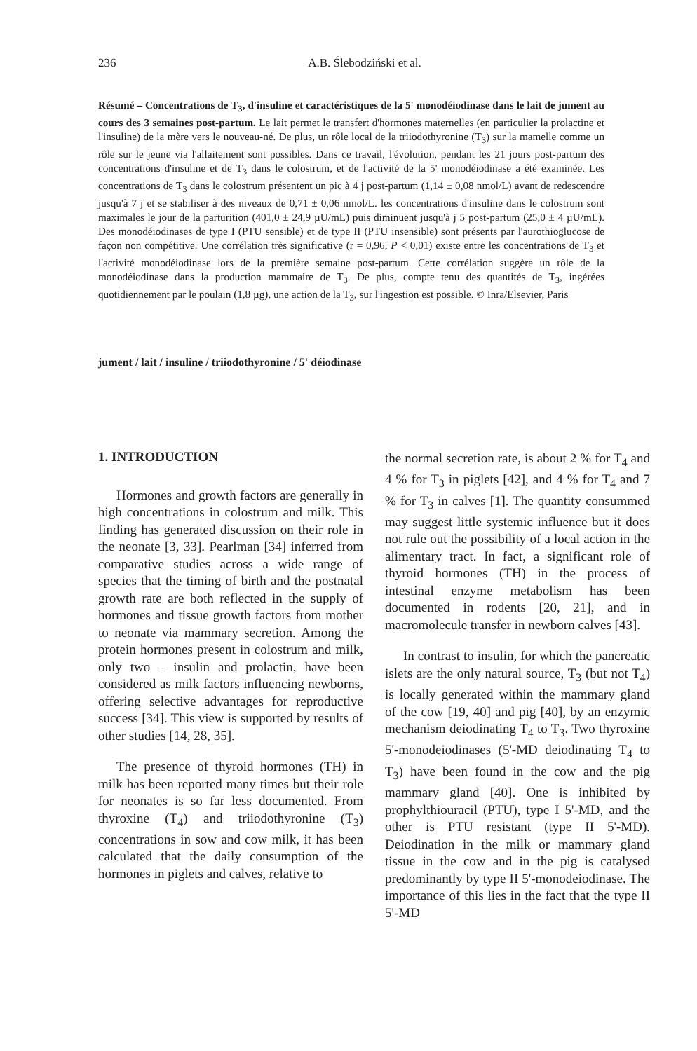236
A.B. Ślebodziński et al.
Résumé – Concentrations de T<sub>3</sub>, d'insuline et caractéristiques de la 5' monodéiodinase dans le lait de jument au cours des 3 semaines post-partum. Le lait permet le transfert d'hormones maternelles (en particulier la prolactine et l'insuline) de la mère vers le nouveau-né. De plus, un rôle local de la triiodothyronine (T<sub>3</sub>) sur la mamelle comme un rôle sur le jeune via l'allaitement sont possibles. Dans ce travail, l'évolution, pendant les 21 jours post-partum des concentrations d'insuline et de T<sub>3</sub> dans le colostrum, et de l'activité de la 5' monodéiodinase a été examinée. Les concentrations de T<sub>3</sub> dans le colostrum présentent un pic à 4 j post-partum (1,14 ± 0,08 nmol/L) avant de redescendre jusqu'à 7 j et se stabiliser à des niveaux de 0,71 ± 0,06 nmol/L. les concentrations d'insuline dans le colostrum sont maximales le jour de la parturition (401,0 ± 24,9 µU/mL) puis diminuent jusqu'à j 5 post-partum (25,0 ± 4 µU/mL). Des monodéiodinases de type I (PTU sensible) et de type II (PTU insensible) sont présents par l'aurothioglucose de façon non compétitive. Une corrélation très significative (r = 0,96, P < 0,01) existe entre les concentrations de T<sub>3</sub> et l'activité monodéiodinase lors de la première semaine post-partum. Cette corrélation suggère un rôle de la monodéiodinase dans la production mammaire de T<sub>3</sub>. De plus, compte tenu des quantités de T<sub>3</sub>, ingérées quotidiennement par le poulain (1,8 µg), une action de la T<sub>3</sub>, sur l'ingestion est possible. © Inra/Elsevier, Paris
jument / lait / insuline / triiodothyronine / 5' déiodinase
1. INTRODUCTION
Hormones and growth factors are generally in high concentrations in colostrum and milk. This finding has generated discussion on their role in the neonate [3, 33]. Pearlman [34] inferred from comparative studies across a wide range of species that the timing of birth and the postnatal growth rate are both reflected in the supply of hormones and tissue growth factors from mother to neonate via mammary secretion. Among the protein hormones present in colostrum and milk, only two – insulin and prolactin, have been considered as milk factors influencing newborns, offering selective advantages for reproductive success [34]. This view is supported by results of other studies [14, 28, 35].
The presence of thyroid hormones (TH) in milk has been reported many times but their role for neonates is so far less documented. From thyroxine (T<sub>4</sub>) and triiodothyronine (T<sub>3</sub>) concentrations in sow and cow milk, it has been calculated that the daily consumption of the hormones in piglets and calves, relative to
the normal secretion rate, is about 2 % for T<sub>4</sub> and 4 % for T<sub>3</sub> in piglets [42], and 4 % for T<sub>4</sub> and 7 % for T<sub>3</sub> in calves [1]. The quantity consummed may suggest little systemic influence but it does not rule out the possibility of a local action in the alimentary tract. In fact, a significant role of thyroid hormones (TH) in the process of intestinal enzyme metabolism has been documented in rodents [20, 21], and in macromolecule transfer in newborn calves [43].
In contrast to insulin, for which the pancreatic islets are the only natural source, T<sub>3</sub> (but not T<sub>4</sub>) is locally generated within the mammary gland of the cow [19, 40] and pig [40], by an enzymic mechanism deiodinating T<sub>4</sub> to T<sub>3</sub>. Two thyroxine 5'-monodeiodinases (5'-MD deiodinating T<sub>4</sub> to T<sub>3</sub>) have been found in the cow and the pig mammary gland [40]. One is inhibited by prophylthiouracil (PTU), type I 5'-MD, and the other is PTU resistant (type II 5'-MD). Deiodination in the milk or mammary gland tissue in the cow and in the pig is catalysed predominantly by type II 5'-monodeiodinase. The importance of this lies in the fact that the type II 5'-MD